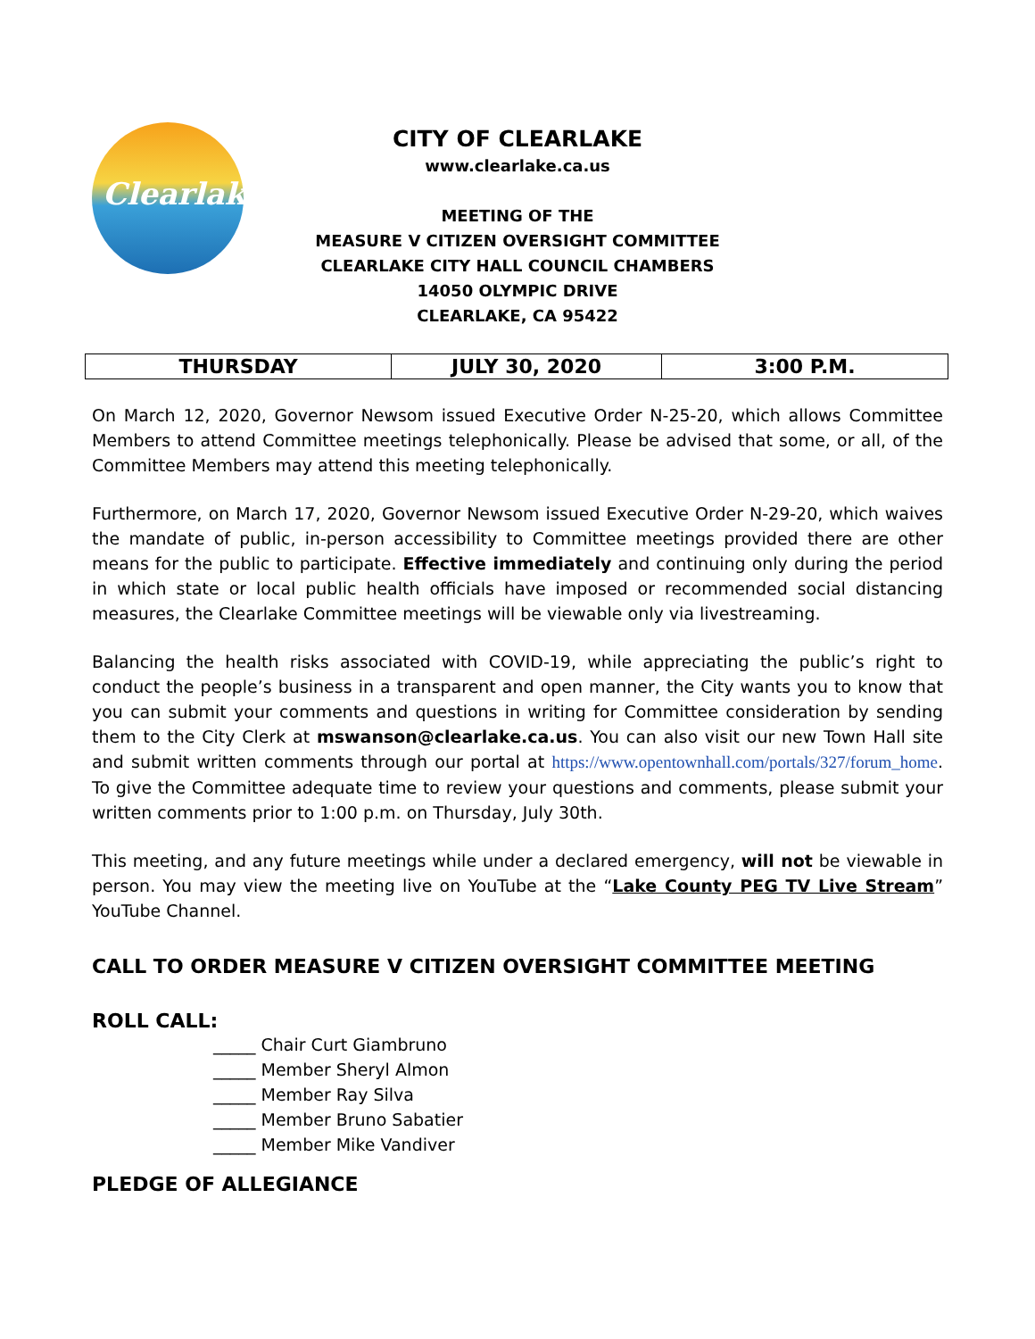Clearlake
CITY OF CLEARLAKE
www.clearlake.ca.us
MEETING OF THE
MEASURE V CITIZEN OVERSIGHT COMMITTEE
CLEARLAKE CITY HALL COUNCIL CHAMBERS
14050 OLYMPIC DRIVE
CLEARLAKE, CA 95422
| THURSDAY | JULY 30, 2020 | 3:00 P.M. |
On March 12, 2020, Governor Newsom issued Executive Order N-25-20, which allows Committee Members to attend Committee meetings telephonically. Please be advised that some, or all, of the Committee Members may attend this meeting telephonically.
Furthermore, on March 17, 2020, Governor Newsom issued Executive Order N-29-20, which waives the mandate of public, in-person accessibility to Committee meetings provided there are other means for the public to participate. Effective immediately and continuing only during the period in which state or local public health officials have imposed or recommended social distancing measures, the Clearlake Committee meetings will be viewable only via livestreaming.
Balancing the health risks associated with COVID-19, while appreciating the public’s right to conduct the people’s business in a transparent and open manner, the City wants you to know that you can submit your comments and questions in writing for Committee consideration by sending them to the City Clerk at mswanson@clearlake.ca.us. You can also visit our new Town Hall site and submit written comments through our portal at https://www.opentownhall.com/portals/327/forum_home. To give the Committee adequate time to review your questions and comments, please submit your written comments prior to 1:00 p.m. on Thursday, July 30th.
This meeting, and any future meetings while under a declared emergency, will not be viewable in person. You may view the meeting live on YouTube at the “Lake County PEG TV Live Stream” YouTube Channel.
CALL TO ORDER MEASURE V CITIZEN OVERSIGHT COMMITTEE MEETING
ROLL CALL:
_____ Chair Curt Giambruno
_____ Member Sheryl Almon
_____ Member Ray Silva
_____ Member Bruno Sabatier
_____ Member Mike Vandiver
PLEDGE OF ALLEGIANCE